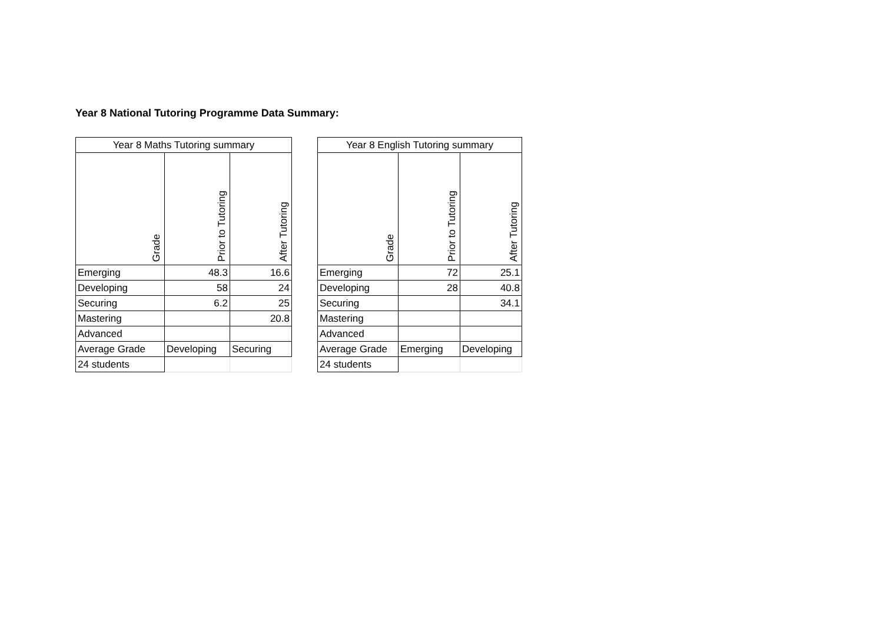Year 8 National Tutoring Programme Data Summary:
| Year 8 Maths Tutoring summary | | |
| --- | --- | --- |
| Grade | Prior to Tutoring | After Tutoring |
| Emerging | 48.3 | 16.6 |
| Developing | 58 | 24 |
| Securing | 6.2 | 25 |
| Mastering | | 20.8 |
| Advanced | | |
| Average Grade | Developing | Securing |
| 24 students | | |
| Year 8 English Tutoring summary | | |
| --- | --- | --- |
| Grade | Prior to Tutoring | After Tutoring |
| Emerging | 72 | 25.1 |
| Developing | 28 | 40.8 |
| Securing | | 34.1 |
| Mastering | | |
| Advanced | | |
| Average Grade | Emerging | Developing |
| 24 students | | |